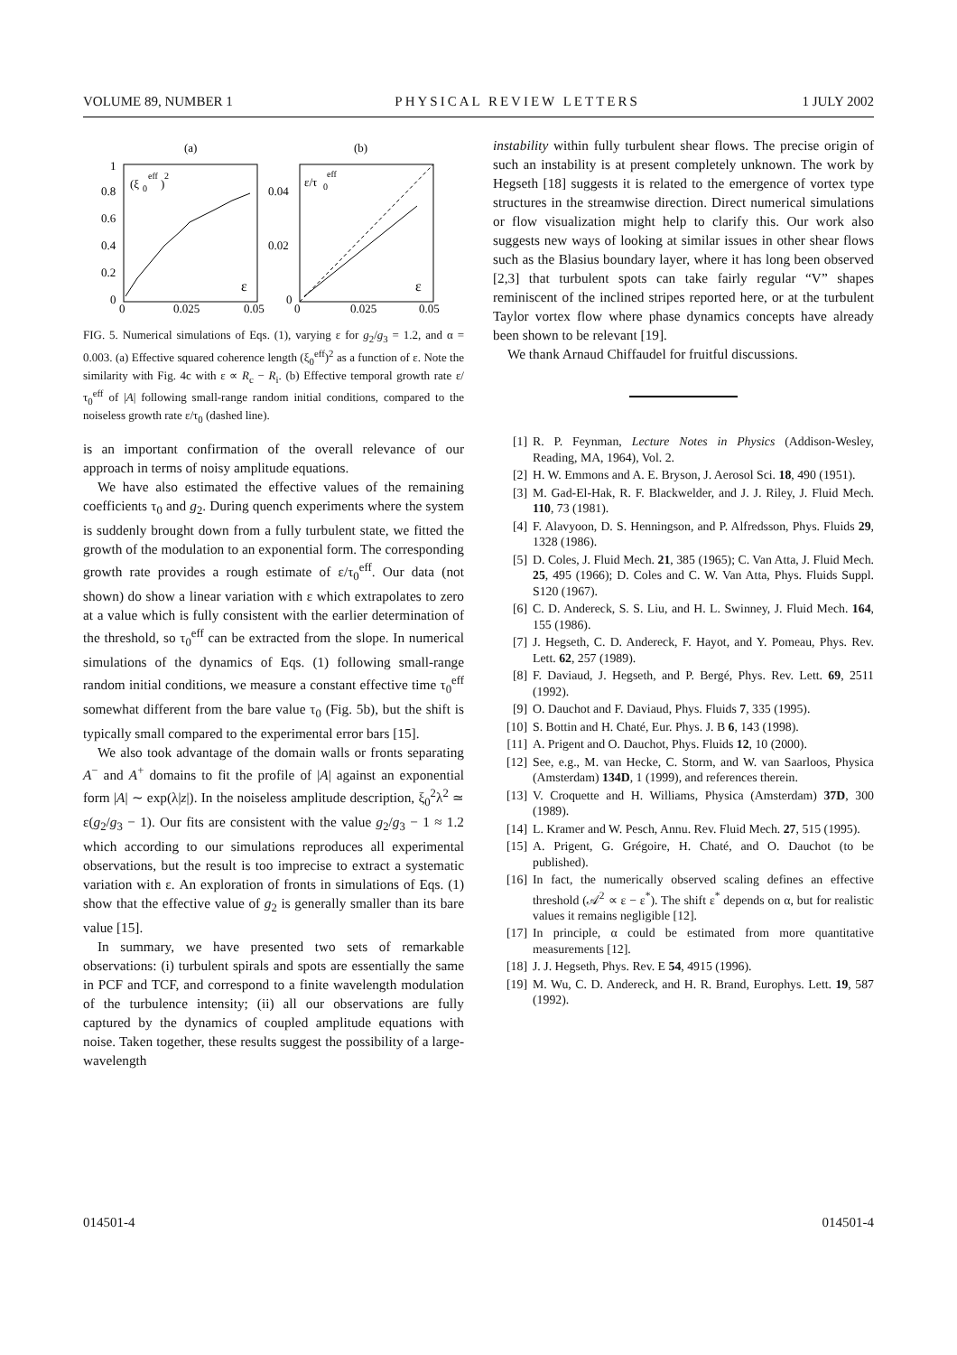VOLUME 89, NUMBER 1 PHYSICAL REVIEW LETTERS 1 JULY 2002
(a)
(b)
1
0.8
0.6
0.4
0.2
0
(ξ
0
eff
)
2
0
0.025
0.05
ε
0.04
0.02
0
ε/τ
0
eff
0
0.025
0.05
ε
FIG. 5. Numerical simulations of Eqs. (1), varying ε for g<sub>2</sub>/g<sub>3</sub> = 1.2, and α = 0.003. (a) Effective squared coherence length (ξ<sub>0</sub><sup>eff</sup>)<sup>2</sup> as a function of ε. Note the similarity with Fig. 4c with ε ∝ R<sub>c</sub> − R<sub>i</sub>. (b) Effective temporal growth rate ε/τ<sub>0</sub><sup>eff</sup> of |A| following small-range random initial conditions, compared to the noiseless growth rate ε/τ<sub>0</sub> (dashed line).
is an important confirmation of the overall relevance of our approach in terms of noisy amplitude equations.
We have also estimated the effective values of the remaining coefficients τ<sub>0</sub> and g<sub>2</sub>. During quench experiments where the system is suddenly brought down from a fully turbulent state, we fitted the growth of the modulation to an exponential form. The corresponding growth rate provides a rough estimate of ε/τ<sub>0</sub><sup>eff</sup>. Our data (not shown) do show a linear variation with ε which extrapolates to zero at a value which is fully consistent with the earlier determination of the threshold, so τ<sub>0</sub><sup>eff</sup> can be extracted from the slope. In numerical simulations of the dynamics of Eqs. (1) following small-range random initial conditions, we measure a constant effective time τ<sub>0</sub><sup>eff</sup> somewhat different from the bare value τ<sub>0</sub> (Fig. 5b), but the shift is typically small compared to the experimental error bars [15].
We also took advantage of the domain walls or fronts separating A<sup>−</sup> and A<sup>+</sup> domains to fit the profile of |A| against an exponential form |A| ∼ exp(λ|z|). In the noiseless amplitude description, ξ<sub>0</sub><sup>2</sup>λ<sup>2</sup> ≃ ε(g<sub>2</sub>/g<sub>3</sub> − 1). Our fits are consistent with the value g<sub>2</sub>/g<sub>3</sub> − 1 ≈ 1.2 which according to our simulations reproduces all experimental observations, but the result is too imprecise to extract a systematic variation with ε. An exploration of fronts in simulations of Eqs. (1) show that the effective value of g<sub>2</sub> is generally smaller than its bare value [15].
In summary, we have presented two sets of remarkable observations: (i) turbulent spirals and spots are essentially the same in PCF and TCF, and correspond to a finite wavelength modulation of the turbulence intensity; (ii) all our observations are fully captured by the dynamics of coupled amplitude equations with noise. Taken together, these results suggest the possibility of a large-wavelength
instability within fully turbulent shear flows. The precise origin of such an instability is at present completely unknown. The work by Hegseth [18] suggests it is related to the emergence of vortex type structures in the streamwise direction. Direct numerical simulations or flow visualization might help to clarify this. Our work also suggests new ways of looking at similar issues in other shear flows such as the Blasius boundary layer, where it has long been observed [2,3] that turbulent spots can take fairly regular “V” shapes reminiscent of the inclined stripes reported here, or at the turbulent Taylor vortex flow where phase dynamics concepts have already been shown to be relevant [19].
We thank Arnaud Chiffaudel for fruitful discussions.
[1] R. P. Feynman, Lecture Notes in Physics (Addison-Wesley, Reading, MA, 1964), Vol. 2.
[2] H. W. Emmons and A. E. Bryson, J. Aerosol Sci. 18, 490 (1951).
[3] M. Gad-El-Hak, R. F. Blackwelder, and J. J. Riley, J. Fluid Mech. 110, 73 (1981).
[4] F. Alavyoon, D. S. Henningson, and P. Alfredsson, Phys. Fluids 29, 1328 (1986).
[5] D. Coles, J. Fluid Mech. 21, 385 (1965); C. Van Atta, J. Fluid Mech. 25, 495 (1966); D. Coles and C. W. Van Atta, Phys. Fluids Suppl. S120 (1967).
[6] C. D. Andereck, S. S. Liu, and H. L. Swinney, J. Fluid Mech. 164, 155 (1986).
[7] J. Hegseth, C. D. Andereck, F. Hayot, and Y. Pomeau, Phys. Rev. Lett. 62, 257 (1989).
[8] F. Daviaud, J. Hegseth, and P. Bergé, Phys. Rev. Lett. 69, 2511 (1992).
[9] O. Dauchot and F. Daviaud, Phys. Fluids 7, 335 (1995).
[10] S. Bottin and H. Chaté, Eur. Phys. J. B 6, 143 (1998).
[11] A. Prigent and O. Dauchot, Phys. Fluids 12, 10 (2000).
[12] See, e.g., M. van Hecke, C. Storm, and W. van Saarloos, Physica (Amsterdam) 134D, 1 (1999), and references therein.
[13] V. Croquette and H. Williams, Physica (Amsterdam) 37D, 300 (1989).
[14] L. Kramer and W. Pesch, Annu. Rev. Fluid Mech. 27, 515 (1995).
[15] A. Prigent, G. Grégoire, H. Chaté, and O. Dauchot (to be published).
[16] In fact, the numerically observed scaling defines an effective threshold (𝒜<sup>2</sup> ∝ ε − ε<sup>*</sup>). The shift ε<sup>*</sup> depends on α, but for realistic values it remains negligible [12].
[17] In principle, α could be estimated from more quantitative measurements [12].
[18] J. J. Hegseth, Phys. Rev. E 54, 4915 (1996).
[19] M. Wu, C. D. Andereck, and H. R. Brand, Europhys. Lett. 19, 587 (1992).
014501-4 014501-4